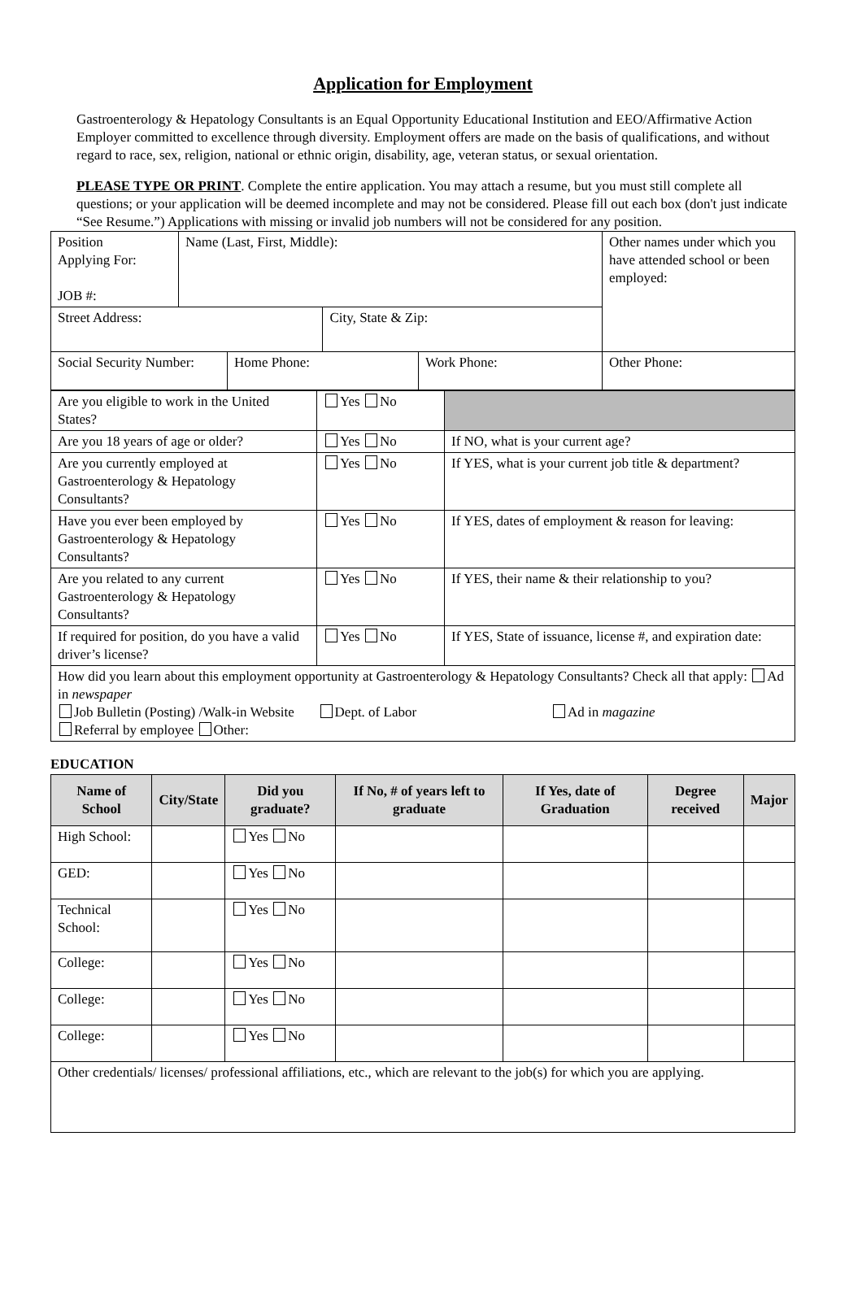Application for Employment
Gastroenterology & Hepatology Consultants is an Equal Opportunity Educational Institution and EEO/Affirmative Action Employer committed to excellence through diversity. Employment offers are made on the basis of qualifications, and without regard to race, sex, religion, national or ethnic origin, disability, age, veteran status, or sexual orientation.
PLEASE TYPE OR PRINT. Complete the entire application. You may attach a resume, but you must still complete all questions; or your application will be deemed incomplete and may not be considered. Please fill out each box (don't just indicate “See Resume.”) Applications with missing or invalid job numbers will not be considered for any position.
| Position Applying For: JOB #: | Name (Last, First, Middle): | | | | Other names under which you have attended school or been employed: |
| Street Address: | | | City, State & Zip: | | |
| Social Security Number: | | Home Phone: | | Work Phone: | Other Phone: |
| Are you eligible to work in the United States? | Yes No | |
| Are you 18 years of age or older? | Yes No | If NO, what is your current age? |
| Are you currently employed at Gastroenterology & Hepatology Consultants? | Yes No | If YES, what is your current job title & department? |
| Have you ever been employed by Gastroenterology & Hepatology Consultants? | Yes No | If YES, dates of employment & reason for leaving: |
| Are you related to any current Gastroenterology & Hepatology Consultants? | Yes No | If YES, their name & their relationship to you? |
| If required for position, do you have a valid driver’s license? | Yes No | If YES, State of issuance, license #, and expiration date: |
| How did you learn about this employment opportunity at Gastroenterology & Hepatology Consultants? Check all that apply: Ad in newspaper Job Bulletin (Posting) /Walk-in Website Dept. of Labor Ad in magazine Referral by employee Other: | | |
EDUCATION
| Name of School | City/State | Did you graduate? | If No, # of years left to graduate | If Yes, date of Graduation | Degree received | Major |
| --- | --- | --- | --- | --- | --- | --- |
| High School: | | Yes No | | | | |
| GED: | | Yes No | | | | |
| Technical School: | | Yes No | | | | |
| College: | | Yes No | | | | |
| College: | | Yes No | | | | |
| College: | | Yes No | | | | |
| Other credentials/ licenses/ professional affiliations, etc., which are relevant to the job(s) for which you are applying. | | | | | | |